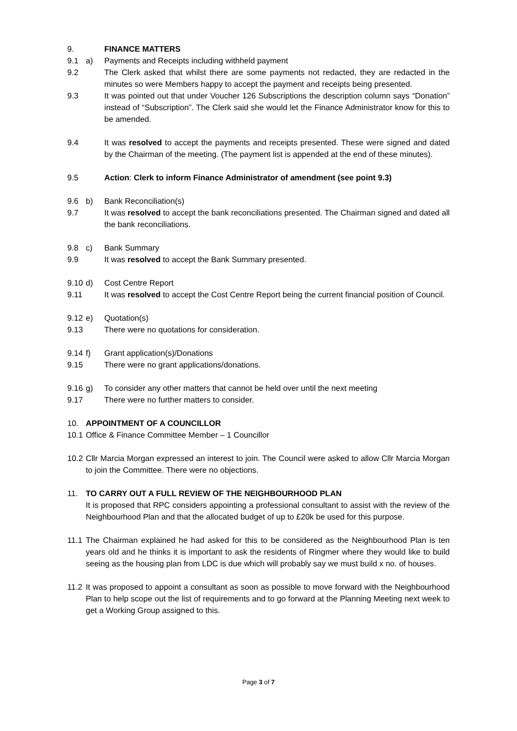9. FINANCE MATTERS
9.1 a) Payments and Receipts including withheld payment
9.2 The Clerk asked that whilst there are some payments not redacted, they are redacted in the minutes so were Members happy to accept the payment and receipts being presented.
9.3 It was pointed out that under Voucher 126 Subscriptions the description column says “Donation” instead of “Subscription”. The Clerk said she would let the Finance Administrator know for this to be amended.
9.4 It was resolved to accept the payments and receipts presented. These were signed and dated by the Chairman of the meeting. (The payment list is appended at the end of these minutes).
9.5 Action: Clerk to inform Finance Administrator of amendment (see point 9.3)
9.6 b) Bank Reconciliation(s)
9.7 It was resolved to accept the bank reconciliations presented. The Chairman signed and dated all the bank reconciliations.
9.8 c) Bank Summary
9.9 It was resolved to accept the Bank Summary presented.
9.10
d) Cost Centre Report
9.11
It was resolved to accept the Cost Centre Report being the current financial position of Council.
9.12
e) Quotation(s)
9.13
There were no quotations for consideration.
9.14
f) Grant application(s)/Donations
9.15
There were no grant applications/donations.
9.16
g) To consider any other matters that cannot be held over until the next meeting
9.17
There were no further matters to consider.
10. APPOINTMENT OF A COUNCILLOR
10.1
Office & Finance Committee Member – 1 Councillor
10.2
Cllr Marcia Morgan expressed an interest to join. The Council were asked to allow Cllr Marcia Morgan to join the Committee. There were no objections.
11. TO CARRY OUT A FULL REVIEW OF THE NEIGHBOURHOOD PLAN
It is proposed that RPC considers appointing a professional consultant to assist with the review of the Neighbourhood Plan and that the allocated budget of up to £20k be used for this purpose.
11.1
The Chairman explained he had asked for this to be considered as the Neighbourhood Plan is ten years old and he thinks it is important to ask the residents of Ringmer where they would like to build seeing as the housing plan from LDC is due which will probably say we must build x no. of houses.
11.2
It was proposed to appoint a consultant as soon as possible to move forward with the Neighbourhood Plan to help scope out the list of requirements and to go forward at the Planning Meeting next week to get a Working Group assigned to this.
Page 3 of 7